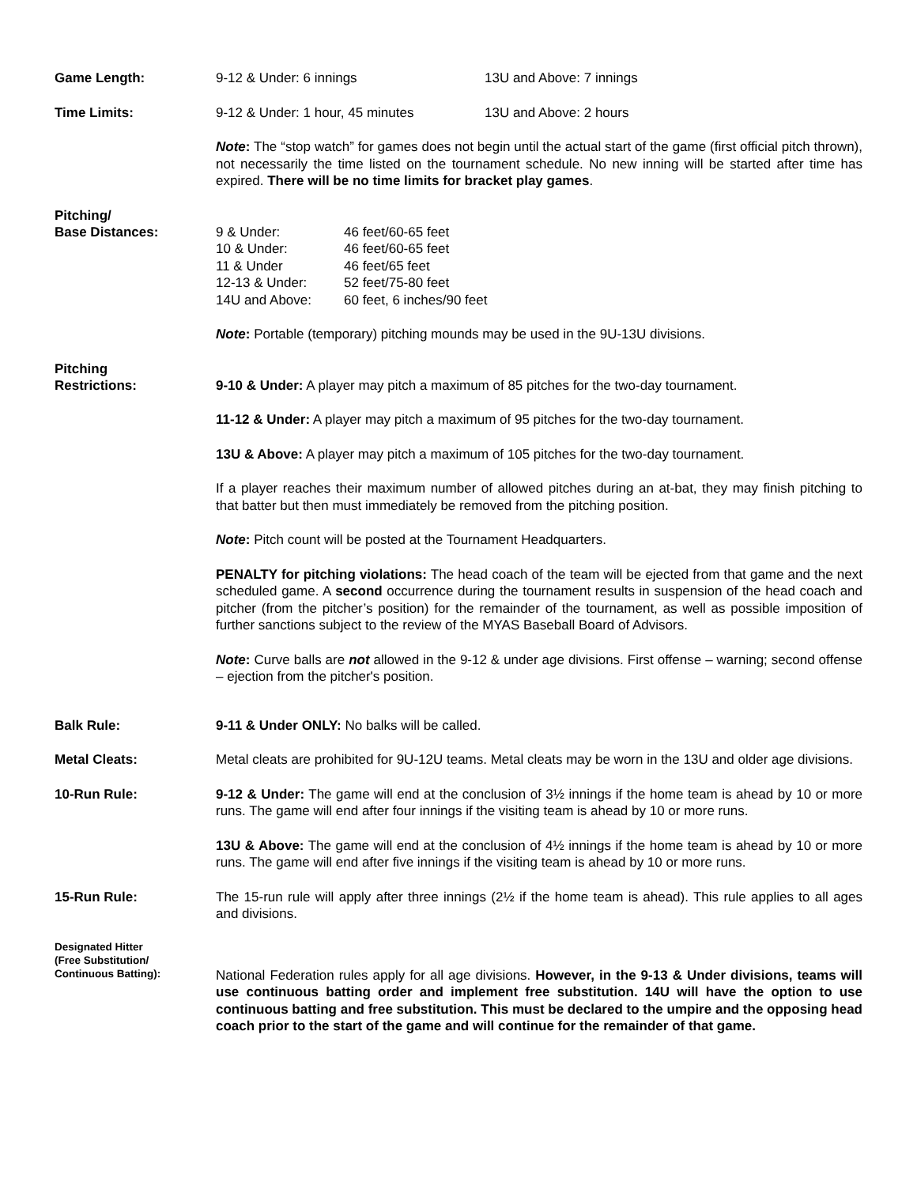Game Length:
| 9-12 & Under: 6 innings | 13U and Above: 7 innings |
Time Limits:
| 9-12 & Under: 1 hour, 45 minutes | 13U and Above: 2 hours |
Note: The “stop watch” for games does not begin until the actual start of the game (first official pitch thrown), not necessarily the time listed on the tournament schedule. No new inning will be started after time has expired. There will be no time limits for bracket play games.
Pitching/
Base Distances:
| 9 & Under: | 46 feet/60-65 feet |
| 10 & Under: | 46 feet/60-65 feet |
| 11 & Under | 46 feet/65 feet |
| 12-13 & Under: | 52 feet/75-80 feet |
| 14U and Above: | 60 feet, 6 inches/90 feet |
Note: Portable (temporary) pitching mounds may be used in the 9U-13U divisions.
Pitching
Restrictions:
9-10 & Under: A player may pitch a maximum of 85 pitches for the two-day tournament.
11-12 & Under: A player may pitch a maximum of 95 pitches for the two-day tournament.
13U & Above: A player may pitch a maximum of 105 pitches for the two-day tournament.
If a player reaches their maximum number of allowed pitches during an at-bat, they may finish pitching to that batter but then must immediately be removed from the pitching position.
Note: Pitch count will be posted at the Tournament Headquarters.
PENALTY for pitching violations: The head coach of the team will be ejected from that game and the next scheduled game. A second occurrence during the tournament results in suspension of the head coach and pitcher (from the pitcher’s position) for the remainder of the tournament, as well as possible imposition of further sanctions subject to the review of the MYAS Baseball Board of Advisors.
Note: Curve balls are not allowed in the 9-12 & under age divisions. First offense – warning; second offense – ejection from the pitcher's position.
Balk Rule: 9-11 & Under ONLY: No balks will be called.
Metal Cleats: Metal cleats are prohibited for 9U-12U teams. Metal cleats may be worn in the 13U and older age divisions.
10-Run Rule: 9-12 & Under: The game will end at the conclusion of 3½ innings if the home team is ahead by 10 or more runs. The game will end after four innings if the visiting team is ahead by 10 or more runs.
13U & Above: The game will end at the conclusion of 4½ innings if the home team is ahead by 10 or more runs. The game will end after five innings if the visiting team is ahead by 10 or more runs.
15-Run Rule: The 15-run rule will apply after three innings (2½ if the home team is ahead). This rule applies to all ages and divisions.
Designated Hitter
(Free Substitution/
Continuous Batting):
National Federation rules apply for all age divisions. However, in the 9-13 & Under divisions, teams will use continuous batting order and implement free substitution. 14U will have the option to use continuous batting and free substitution. This must be declared to the umpire and the opposing head coach prior to the start of the game and will continue for the remainder of that game.